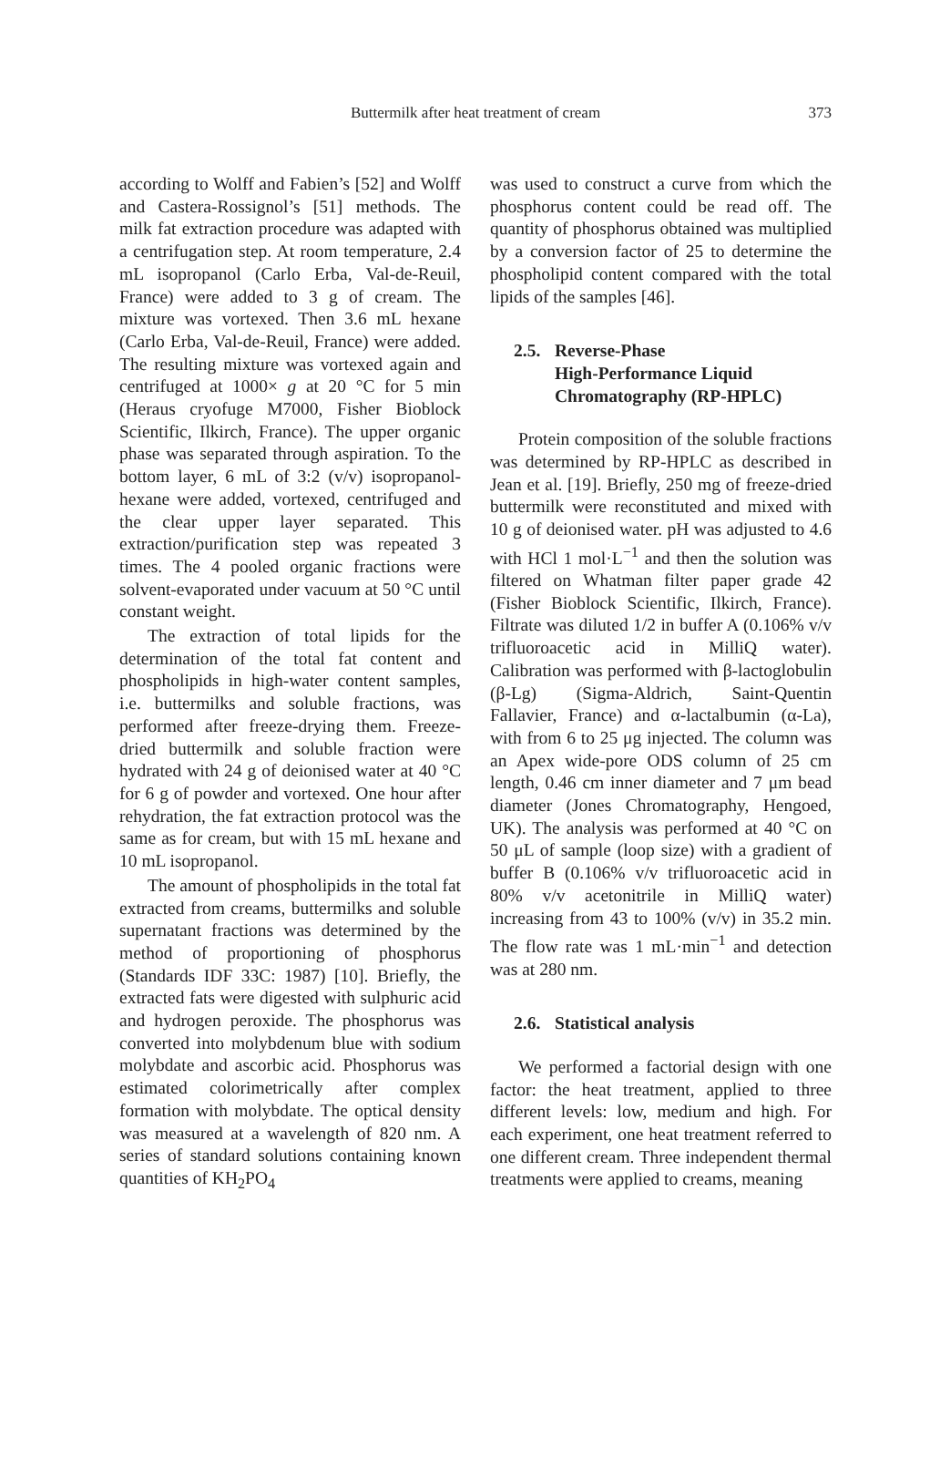Buttermilk after heat treatment of cream 373
according to Wolff and Fabien’s [52] and Wolff and Castera-Rossignol’s [51] methods. The milk fat extraction procedure was adapted with a centrifugation step. At room temperature, 2.4 mL isopropanol (Carlo Erba, Val-de-Reuil, France) were added to 3 g of cream. The mixture was vortexed. Then 3.6 mL hexane (Carlo Erba, Val-de-Reuil, France) were added. The resulting mixture was vortexed again and centrifuged at 1000× g at 20 °C for 5 min (Heraus cryofuge M7000, Fisher Bioblock Scientific, Ilkirch, France). The upper organic phase was separated through aspiration. To the bottom layer, 6 mL of 3:2 (v/v) isopropanol-hexane were added, vortexed, centrifuged and the clear upper layer separated. This extraction/purification step was repeated 3 times. The 4 pooled organic fractions were solvent-evaporated under vacuum at 50 °C until constant weight.
The extraction of total lipids for the determination of the total fat content and phospholipids in high-water content samples, i.e. buttermilks and soluble fractions, was performed after freeze-drying them. Freeze-dried buttermilk and soluble fraction were hydrated with 24 g of deionised water at 40 °C for 6 g of powder and vortexed. One hour after rehydration, the fat extraction protocol was the same as for cream, but with 15 mL hexane and 10 mL isopropanol.
The amount of phospholipids in the total fat extracted from creams, buttermilks and soluble supernatant fractions was determined by the method of proportioning of phosphorus (Standards IDF 33C: 1987) [10]. Briefly, the extracted fats were digested with sulphuric acid and hydrogen peroxide. The phosphorus was converted into molybdenum blue with sodium molybdate and ascorbic acid. Phosphorus was estimated colorimetrically after complex formation with molybdate. The optical density was measured at a wavelength of 820 nm. A series of standard solutions containing known quantities of KH<sub>2</sub>PO<sub>4</sub>
was used to construct a curve from which the phosphorus content could be read off. The quantity of phosphorus obtained was multiplied by a conversion factor of 25 to determine the phospholipid content compared with the total lipids of the samples [46].
2.5. Reverse-Phase
High-Performance Liquid
Chromatography (RP-HPLC)
Protein composition of the soluble fractions was determined by RP-HPLC as described in Jean et al. [19]. Briefly, 250 mg of freeze-dried buttermilk were reconstituted and mixed with 10 g of deionised water. pH was adjusted to 4.6 with HCl 1 mol·L<sup>−1</sup> and then the solution was filtered on Whatman filter paper grade 42 (Fisher Bioblock Scientific, Ilkirch, France). Filtrate was diluted 1/2 in buffer A (0.106% v/v trifluoroacetic acid in MilliQ water). Calibration was performed with β-lactoglobulin (β-Lg) (Sigma-Aldrich, Saint-Quentin Fallavier, France) and α-lactalbumin (α-La), with from 6 to 25 μg injected. The column was an Apex wide-pore ODS column of 25 cm length, 0.46 cm inner diameter and 7 μm bead diameter (Jones Chromatography, Hengoed, UK). The analysis was performed at 40 °C on 50 μL of sample (loop size) with a gradient of buffer B (0.106% v/v trifluoroacetic acid in 80% v/v acetonitrile in MilliQ water) increasing from 43 to 100% (v/v) in 35.2 min. The flow rate was 1 mL·min<sup>−1</sup> and detection was at 280 nm.
2.6. Statistical analysis
We performed a factorial design with one factor: the heat treatment, applied to three different levels: low, medium and high. For each experiment, one heat treatment referred to one different cream. Three independent thermal treatments were applied to creams, meaning